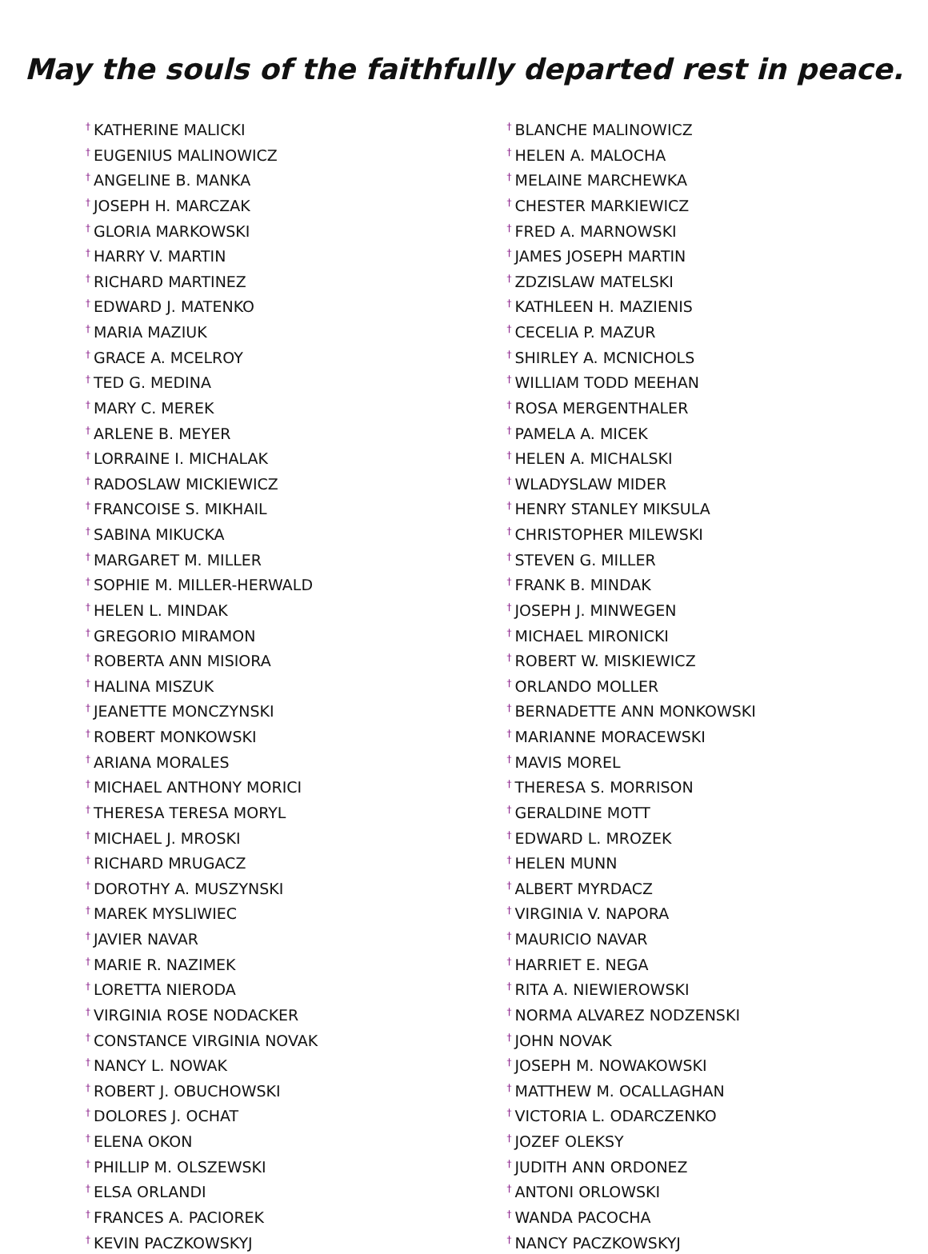May the souls of the faithfully departed rest in peace.
<sup>†</sup> KATHERINE MALICKI
<sup>†</sup> EUGENIUS MALINOWICZ
<sup>†</sup> ANGELINE B. MANKA
<sup>†</sup> JOSEPH H. MARCZAK
<sup>†</sup> GLORIA MARKOWSKI
<sup>†</sup> HARRY V. MARTIN
<sup>†</sup> RICHARD MARTINEZ
<sup>†</sup> EDWARD J. MATENKO
<sup>†</sup> MARIA MAZIUK
<sup>†</sup> GRACE A. MCELROY
<sup>†</sup> TED G. MEDINA
<sup>†</sup> MARY C. MEREK
<sup>†</sup> ARLENE B. MEYER
<sup>†</sup> LORRAINE I. MICHALAK
<sup>†</sup> RADOSLAW MICKIEWICZ
<sup>†</sup> FRANCOISE S. MIKHAIL
<sup>†</sup> SABINA MIKUCKA
<sup>†</sup> MARGARET M. MILLER
<sup>†</sup> SOPHIE M. MILLER-HERWALD
<sup>†</sup> HELEN L. MINDAK
<sup>†</sup> GREGORIO MIRAMON
<sup>†</sup> ROBERTA ANN MISIORA
<sup>†</sup> HALINA MISZUK
<sup>†</sup> JEANETTE MONCZYNSKI
<sup>†</sup> ROBERT MONKOWSKI
<sup>†</sup> ARIANA MORALES
<sup>†</sup> MICHAEL ANTHONY MORICI
<sup>†</sup> THERESA TERESA MORYL
<sup>†</sup> MICHAEL J. MROSKI
<sup>†</sup> RICHARD MRUGACZ
<sup>†</sup> DOROTHY A. MUSZYNSKI
<sup>†</sup> MAREK MYSLIWIEC
<sup>†</sup> JAVIER NAVAR
<sup>†</sup> MARIE R. NAZIMEK
<sup>†</sup> LORETTA NIERODA
<sup>†</sup> VIRGINIA ROSE NODACKER
<sup>†</sup> CONSTANCE VIRGINIA NOVAK
<sup>†</sup> NANCY L. NOWAK
<sup>†</sup> ROBERT J. OBUCHOWSKI
<sup>†</sup> DOLORES J. OCHAT
<sup>†</sup> ELENA OKON
<sup>†</sup> PHILLIP M. OLSZEWSKI
<sup>†</sup> ELSA ORLANDI
<sup>†</sup> FRANCES A. PACIOREK
<sup>†</sup> KEVIN PACZKOWSKYJ
<sup>†</sup> BLANCHE MALINOWICZ
<sup>†</sup> HELEN A. MALOCHA
<sup>†</sup> MELAINE MARCHEWKA
<sup>†</sup> CHESTER MARKIEWICZ
<sup>†</sup> FRED A. MARNOWSKI
<sup>†</sup> JAMES JOSEPH MARTIN
<sup>†</sup> ZDZISLAW MATELSKI
<sup>†</sup> KATHLEEN H. MAZIENIS
<sup>†</sup> CECELIA P. MAZUR
<sup>†</sup> SHIRLEY A. MCNICHOLS
<sup>†</sup> WILLIAM TODD MEEHAN
<sup>†</sup> ROSA MERGENTHALER
<sup>†</sup> PAMELA A. MICEK
<sup>†</sup> HELEN A. MICHALSKI
<sup>†</sup> WLADYSLAW MIDER
<sup>†</sup> HENRY STANLEY MIKSULA
<sup>†</sup> CHRISTOPHER MILEWSKI
<sup>†</sup> STEVEN G. MILLER
<sup>†</sup> FRANK B. MINDAK
<sup>†</sup> JOSEPH J. MINWEGEN
<sup>†</sup> MICHAEL MIRONICKI
<sup>†</sup> ROBERT W. MISKIEWICZ
<sup>†</sup> ORLANDO MOLLER
<sup>†</sup> BERNADETTE ANN MONKOWSKI
<sup>†</sup> MARIANNE MORACEWSKI
<sup>†</sup> MAVIS MOREL
<sup>†</sup> THERESA S. MORRISON
<sup>†</sup> GERALDINE MOTT
<sup>†</sup> EDWARD L. MROZEK
<sup>†</sup> HELEN MUNN
<sup>†</sup> ALBERT MYRDACZ
<sup>†</sup> VIRGINIA V. NAPORA
<sup>†</sup> MAURICIO NAVAR
<sup>†</sup> HARRIET E. NEGA
<sup>†</sup> RITA A. NIEWIEROWSKI
<sup>†</sup> NORMA ALVAREZ NODZENSKI
<sup>†</sup> JOHN NOVAK
<sup>†</sup> JOSEPH M. NOWAKOWSKI
<sup>†</sup> MATTHEW M. OCALLAGHAN
<sup>†</sup> VICTORIA L. ODARCZENKO
<sup>†</sup> JOZEF OLEKSY
<sup>†</sup> JUDITH ANN ORDONEZ
<sup>†</sup> ANTONI ORLOWSKI
<sup>†</sup> WANDA PACOCHA
<sup>†</sup> NANCY PACZKOWSKYJ